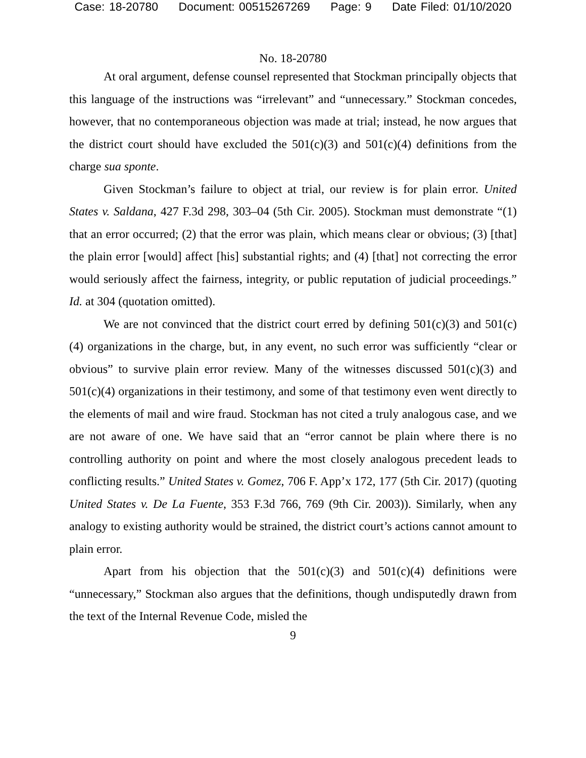Case: 18-20780 Document: 00515267269 Page: 9 Date Filed: 01/10/2020
No. 18-20780
At oral argument, defense counsel represented that Stockman principally objects that this language of the instructions was “irrelevant” and “unnecessary.” Stockman concedes, however, that no contemporaneous objection was made at trial; instead, he now argues that the district court should have excluded the 501(c)(3) and 501(c)(4) definitions from the charge sua sponte.
Given Stockman’s failure to object at trial, our review is for plain error. United States v. Saldana, 427 F.3d 298, 303–04 (5th Cir. 2005). Stockman must demonstrate “(1) that an error occurred; (2) that the error was plain, which means clear or obvious; (3) [that] the plain error [would] affect [his] substantial rights; and (4) [that] not correcting the error would seriously affect the fairness, integrity, or public reputation of judicial proceedings.” Id. at 304 (quotation omitted).
We are not convinced that the district court erred by defining 501(c)(3) and 501(c)(4) organizations in the charge, but, in any event, no such error was sufficiently “clear or obvious” to survive plain error review. Many of the witnesses discussed 501(c)(3) and 501(c)(4) organizations in their testimony, and some of that testimony even went directly to the elements of mail and wire fraud. Stockman has not cited a truly analogous case, and we are not aware of one. We have said that an “error cannot be plain where there is no controlling authority on point and where the most closely analogous precedent leads to conflicting results.” United States v. Gomez, 706 F. App’x 172, 177 (5th Cir. 2017) (quoting United States v. De La Fuente, 353 F.3d 766, 769 (9th Cir. 2003)). Similarly, when any analogy to existing authority would be strained, the district court’s actions cannot amount to plain error.
Apart from his objection that the 501(c)(3) and 501(c)(4) definitions were “unnecessary,” Stockman also argues that the definitions, though undisputedly drawn from the text of the Internal Revenue Code, misled the
9